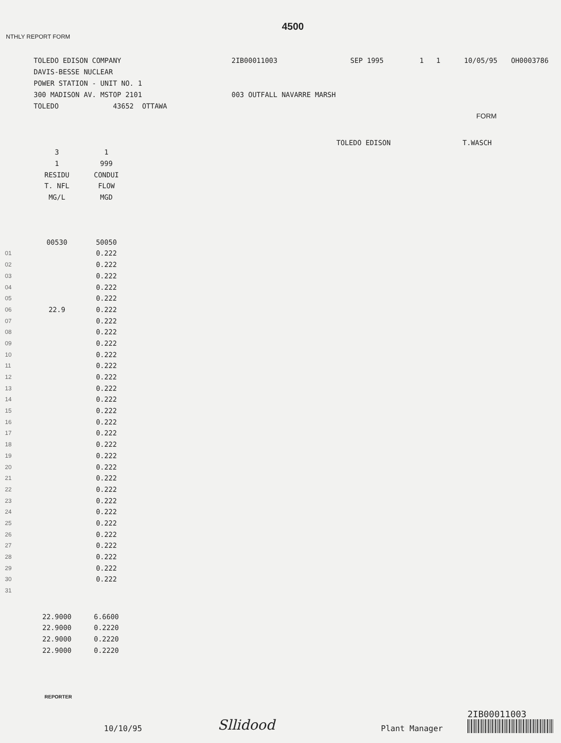4500
NTHLY REPORT FORM
TOLEDO EDISON COMPANY
DAVIS-BESSE NUCLEAR
POWER STATION - UNIT NO. 1
300 MADISON AV. MSTOP 2101
TOLEDO 43652 OTTAWA
2IB00011003
003 OUTFALL NAVARRE MARSH
SEP 1995 1 1 10/05/95 OH0003786
FORM
TOLEDO EDISON T.WASCH
| | 3 | 1 |
| | 1 | 999 |
| | RESIDU | CONDUI |
| | T. NFL | FLOW |
| | MG/L | MGD |
| | 00530 | 50050 |
| 01 | | 0.222 |
| 02 | | 0.222 |
| 03 | | 0.222 |
| 04 | | 0.222 |
| 05 | | 0.222 |
| 06 | 22.9 | 0.222 |
| 07 | | 0.222 |
| 08 | | 0.222 |
| 09 | | 0.222 |
| 10 | | 0.222 |
| 11 | | 0.222 |
| 12 | | 0.222 |
| 13 | | 0.222 |
| 14 | | 0.222 |
| 15 | | 0.222 |
| 16 | | 0.222 |
| 17 | | 0.222 |
| 18 | | 0.222 |
| 19 | | 0.222 |
| 20 | | 0.222 |
| 21 | | 0.222 |
| 22 | | 0.222 |
| 23 | | 0.222 |
| 24 | | 0.222 |
| 25 | | 0.222 |
| 26 | | 0.222 |
| 27 | | 0.222 |
| 28 | | 0.222 |
| 29 | | 0.222 |
| 30 | | 0.222 |
| 31 | | |
| | 22.9000 | 6.6600 |
| | 22.9000 | 0.2220 |
| | 22.9000 | 0.2220 |
| | 22.9000 | 0.2220 |
REPORTER
10/10/95
Sllidood
Plant Manager
2IB00011003